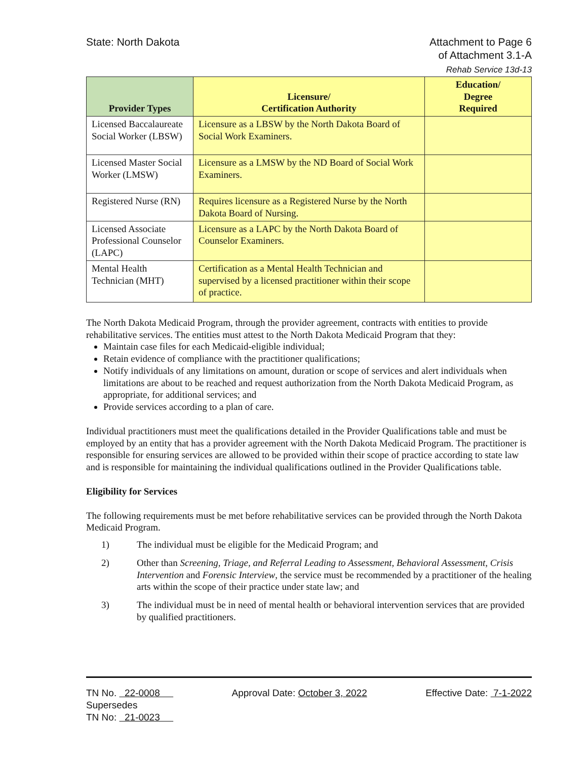State: North Dakota Attachment to Page 6
of Attachment 3.1-A
Rehab Service 13d-13
| Provider Types | Licensure/ Certification Authority | Education/ Degree Required |
| --- | --- | --- |
| Licensed Baccalaureate Social Worker (LBSW) | Licensure as a LBSW by the North Dakota Board of Social Work Examiners. | |
| Licensed Master Social Worker (LMSW) | Licensure as a LMSW by the ND Board of Social Work Examiners. | |
| Registered Nurse (RN) | Requires licensure as a Registered Nurse by the North Dakota Board of Nursing. | |
| Licensed Associate Professional Counselor (LAPC) | Licensure as a LAPC by the North Dakota Board of Counselor Examiners. | |
| Mental Health Technician (MHT) | Certification as a Mental Health Technician and supervised by a licensed practitioner within their scope of practice. | |
The North Dakota Medicaid Program, through the provider agreement, contracts with entities to provide rehabilitative services. The entities must attest to the North Dakota Medicaid Program that they:
Maintain case files for each Medicaid-eligible individual;
Retain evidence of compliance with the practitioner qualifications;
Notify individuals of any limitations on amount, duration or scope of services and alert individuals when limitations are about to be reached and request authorization from the North Dakota Medicaid Program, as appropriate, for additional services; and
Provide services according to a plan of care.
Individual practitioners must meet the qualifications detailed in the Provider Qualifications table and must be employed by an entity that has a provider agreement with the North Dakota Medicaid Program. The practitioner is responsible for ensuring services are allowed to be provided within their scope of practice according to state law and is responsible for maintaining the individual qualifications outlined in the Provider Qualifications table.
Eligibility for Services
The following requirements must be met before rehabilitative services can be provided through the North Dakota Medicaid Program.
1) The individual must be eligible for the Medicaid Program; and
2) Other than Screening, Triage, and Referral Leading to Assessment, Behavioral Assessment, Crisis Intervention and Forensic Interview, the service must be recommended by a practitioner of the healing arts within the scope of their practice under state law; and
3) The individual must be in need of mental health or behavioral intervention services that are provided by qualified practitioners.
TN No. 22-0008
Supersedes
TN No: 21-0023
Approval Date: October 3, 2022 Effective Date: 7-1-2022